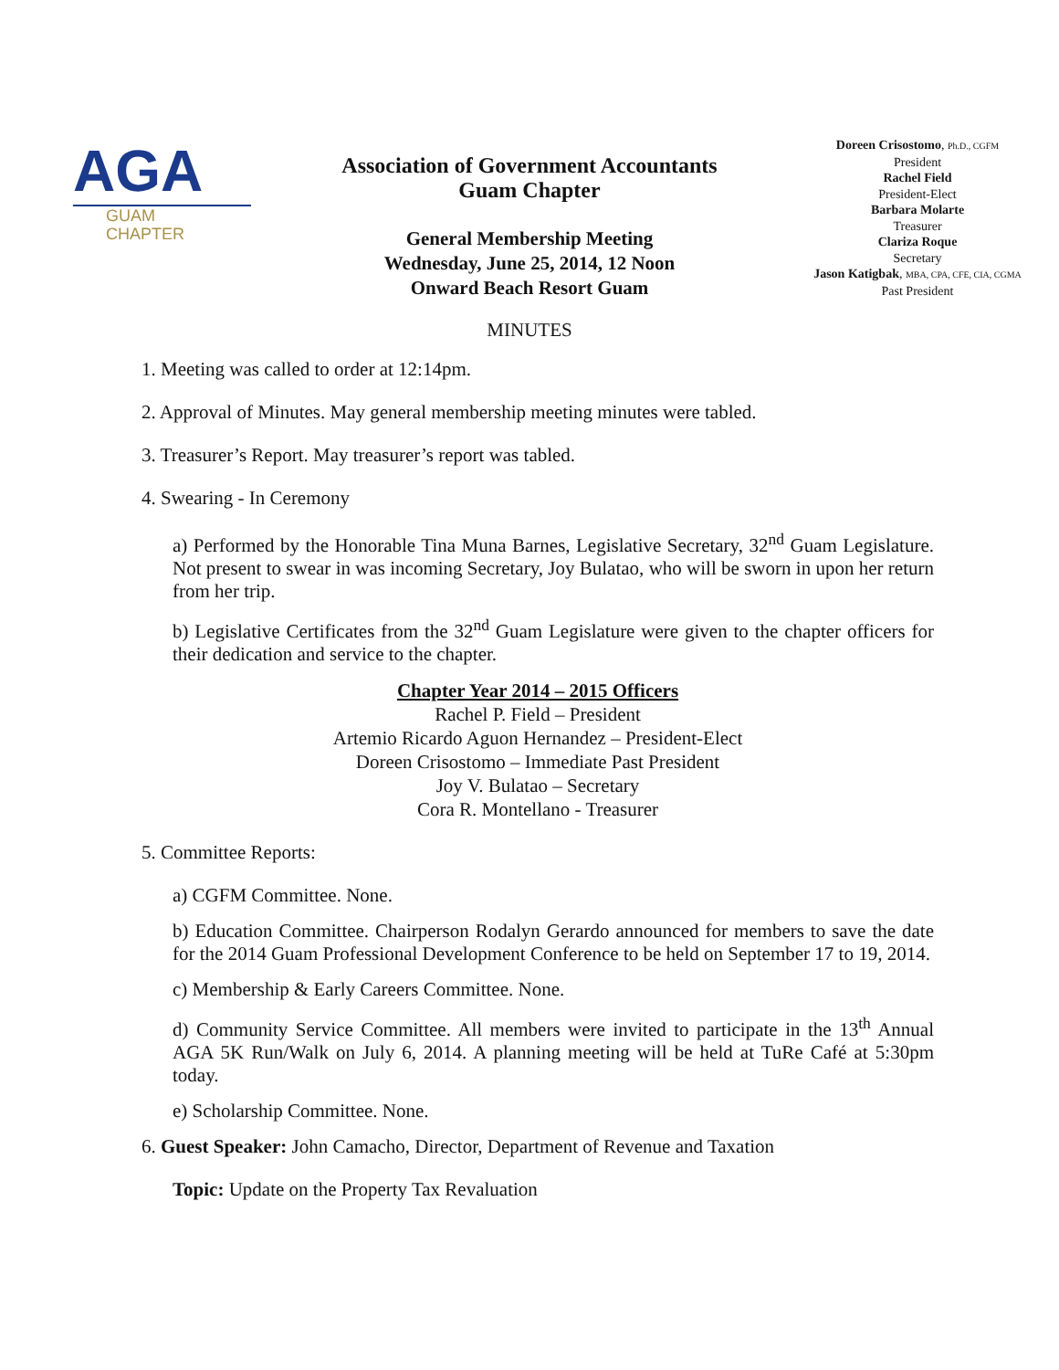AGA
GUAM
CHAPTER
Association of Government Accountants
Guam Chapter
General Membership Meeting
Wednesday, June 25, 2014, 12 Noon
Onward Beach Resort Guam
Doreen Crisostomo, Ph.D., CGFM
President
Rachel Field
President-Elect
Barbara Molarte
Treasurer
Clariza Roque
Secretary
Jason Katigbak, MBA, CPA, CFE, CIA, CGMA
Past President
MINUTES
1. Meeting was called to order at 12:14pm.
2. Approval of Minutes. May general membership meeting minutes were tabled.
3. Treasurer’s Report. May treasurer’s report was tabled.
4. Swearing - In Ceremony
a) Performed by the Honorable Tina Muna Barnes, Legislative Secretary, 32<sup>nd</sup> Guam Legislature. Not present to swear in was incoming Secretary, Joy Bulatao, who will be sworn in upon her return from her trip.
b) Legislative Certificates from the 32<sup>nd</sup> Guam Legislature were given to the chapter officers for their dedication and service to the chapter.
Chapter Year 2014 – 2015 Officers
Rachel P. Field – President
Artemio Ricardo Aguon Hernandez – President-Elect
Doreen Crisostomo – Immediate Past President
Joy V. Bulatao – Secretary
Cora R. Montellano - Treasurer
5. Committee Reports:
a) CGFM Committee. None.
b) Education Committee. Chairperson Rodalyn Gerardo announced for members to save the date for the 2014 Guam Professional Development Conference to be held on September 17 to 19, 2014.
c) Membership & Early Careers Committee. None.
d) Community Service Committee. All members were invited to participate in the 13<sup>th</sup> Annual AGA 5K Run/Walk on July 6, 2014. A planning meeting will be held at TuRe Café at 5:30pm today.
e) Scholarship Committee. None.
6. Guest Speaker: John Camacho, Director, Department of Revenue and Taxation
Topic: Update on the Property Tax Revaluation